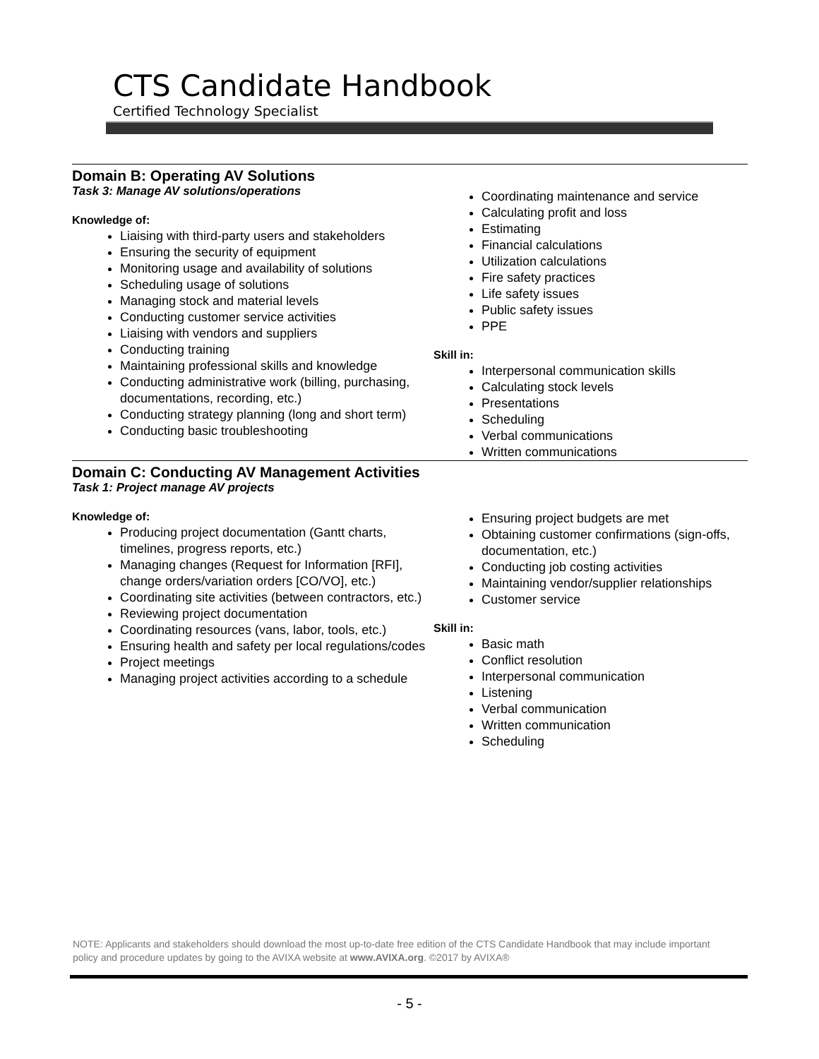CTS Candidate Handbook
Certified Technology Specialist
Domain B: Operating AV Solutions
Task 3: Manage AV solutions/operations
Knowledge of:
Liaising with third-party users and stakeholders
Ensuring the security of equipment
Monitoring usage and availability of solutions
Scheduling usage of solutions
Managing stock and material levels
Conducting customer service activities
Liaising with vendors and suppliers
Conducting training
Maintaining professional skills and knowledge
Conducting administrative work (billing, purchasing, documentations, recording, etc.)
Conducting strategy planning (long and short term)
Conducting basic troubleshooting
Coordinating maintenance and service
Calculating profit and loss
Estimating
Financial calculations
Utilization calculations
Fire safety practices
Life safety issues
Public safety issues
PPE
Skill in:
Interpersonal communication skills
Calculating stock levels
Presentations
Scheduling
Verbal communications
Written communications
Domain C: Conducting AV Management Activities
Task 1: Project manage AV projects
Knowledge of:
Producing project documentation (Gantt charts, timelines, progress reports, etc.)
Managing changes (Request for Information [RFI], change orders/variation orders [CO/VO], etc.)
Coordinating site activities (between contractors, etc.)
Reviewing project documentation
Coordinating resources (vans, labor, tools, etc.)
Ensuring health and safety per local regulations/codes
Project meetings
Managing project activities according to a schedule
Ensuring project budgets are met
Obtaining customer confirmations (sign-offs, documentation, etc.)
Conducting job costing activities
Maintaining vendor/supplier relationships
Customer service
Skill in:
Basic math
Conflict resolution
Interpersonal communication
Listening
Verbal communication
Written communication
Scheduling
NOTE: Applicants and stakeholders should download the most up-to-date free edition of the CTS Candidate Handbook that may include important policy and procedure updates by going to the AVIXA website at www.AVIXA.org. ©2017 by AVIXA®
- 5 -